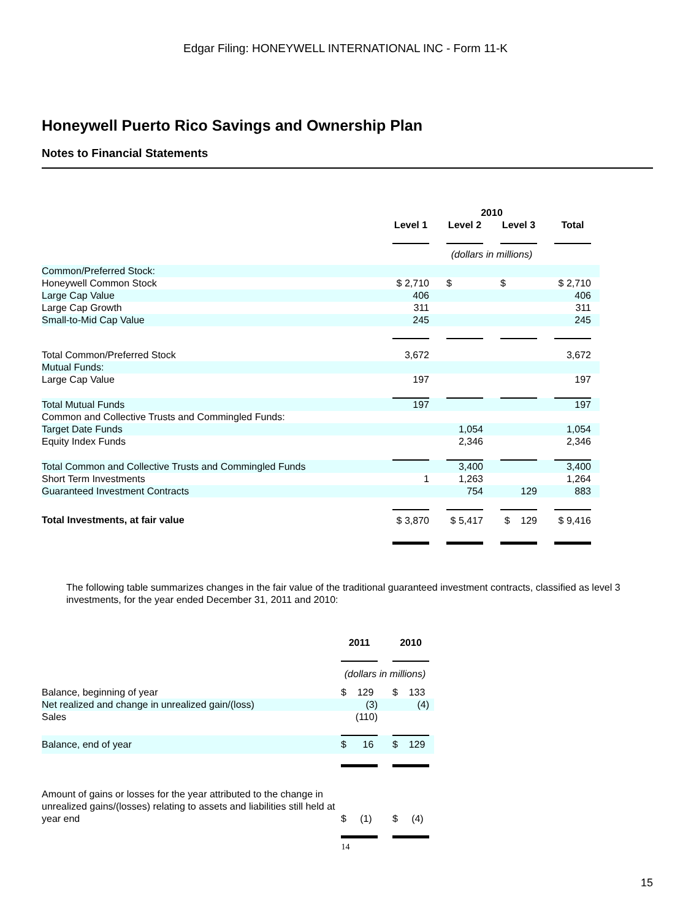Edgar Filing: HONEYWELL INTERNATIONAL INC - Form 11-K
Honeywell Puerto Rico Savings and Ownership Plan
Notes to Financial Statements
| | | | 2010 | | | | | |
| | Level 1 | | Level 2 | | Level 3 | | Total | |
| | (dollars in millions) | | | | | | | |
| Common/Preferred Stock: | | | | | | | | |
| Honeywell Common Stock | $ 2,710 | | $ | | $ | | $ 2,710 | |
| Large Cap Value | 406 | | | | | | 406 | |
| Large Cap Growth | 311 | | | | | | 311 | |
| Small-to-Mid Cap Value | 245 | | | | | | 245 | |
| Total Common/Preferred Stock | 3,672 | | | | | | 3,672 | |
| Mutual Funds: | | | | | | | | |
| Large Cap Value | 197 | | | | | | 197 | |
| Total Mutual Funds | 197 | | | | | | 197 | |
| Common and Collective Trusts and Commingled Funds: | | | | | | | | |
| Target Date Funds | | | 1,054 | | | | 1,054 | |
| Equity Index Funds | | | 2,346 | | | | 2,346 | |
| Total Common and Collective Trusts and Commingled Funds | | | 3,400 | | | | 3,400 | |
| Short Term Investments | 1 | | 1,263 | | | | 1,264 | |
| Guaranteed Investment Contracts | | | 754 | | 129 | | 883 | |
| Total Investments, at fair value | $ 3,870 | | $ 5,417 | | $ 129 | | $ 9,416 | |
The following table summarizes changes in the fair value of the traditional guaranteed investment contracts, classified as level 3 investments, for the year ended December 31, 2011 and 2010:
| | 2011 | | 2010 | |
| | (dollars in millions) | | | |
| Balance, beginning of year | $ 129 | | $ 133 | |
| Net realized and change in unrealized gain/(loss) | (3) | | (4) | |
| Sales | (110) | | | |
| Balance, end of year | $ 16 | | $ 129 | |
| Amount of gains or losses for the year attributed to the change in unrealized gains/(losses) relating to assets and liabilities still held at year end | $ (1) | | $ (4) | |
14
15